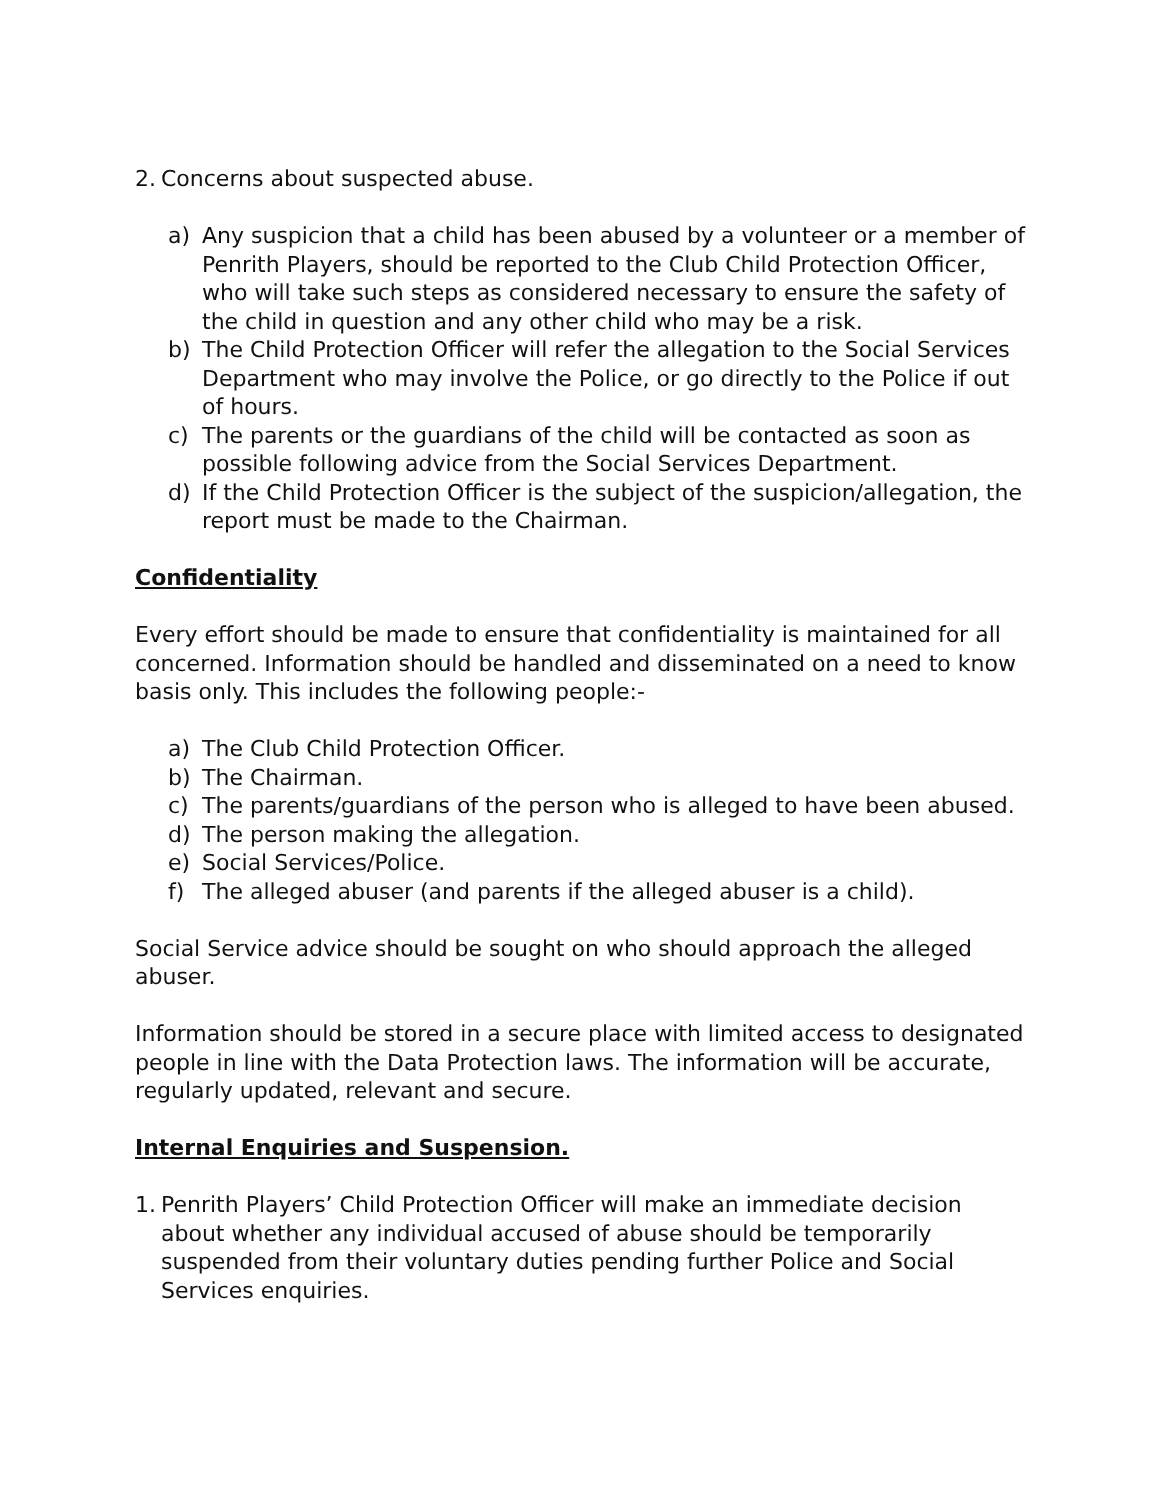2. Concerns about suspected abuse.
a) Any suspicion that a child has been abused by a volunteer or a member of Penrith Players, should be reported to the Club Child Protection Officer, who will take such steps as considered necessary to ensure the safety of the child in question and any other child who may be a risk.
b) The Child Protection Officer will refer the allegation to the Social Services Department who may involve the Police, or go directly to the Police if out of hours.
c) The parents or the guardians of the child will be contacted as soon as possible following advice from the Social Services Department.
d) If the Child Protection Officer is the subject of the suspicion/allegation, the report must be made to the Chairman.
Confidentiality
Every effort should be made to ensure that confidentiality is maintained for all concerned. Information should be handled and disseminated on a need to know basis only. This includes the following people:-
a) The Club Child Protection Officer.
b) The Chairman.
c) The parents/guardians of the person who is alleged to have been abused.
d) The person making the allegation.
e) Social Services/Police.
f) The alleged abuser (and parents if the alleged abuser is a child).
Social Service advice should be sought on who should approach the alleged abuser.
Information should be stored in a secure place with limited access to designated people in line with the Data Protection laws. The information will be accurate, regularly updated, relevant and secure.
Internal Enquiries and Suspension.
1. Penrith Players’ Child Protection Officer will make an immediate decision about whether any individual accused of abuse should be temporarily suspended from their voluntary duties pending further Police and Social Services enquiries.